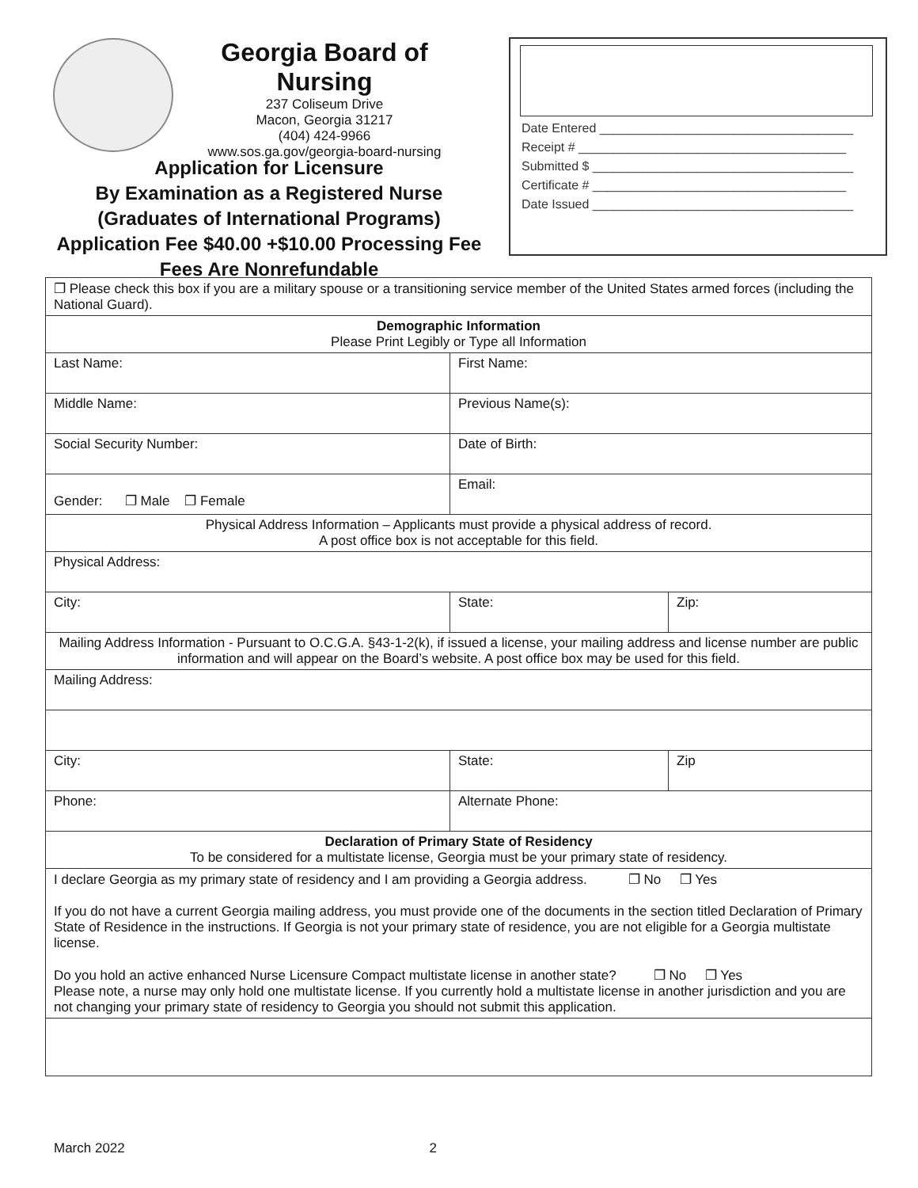Georgia Board of Nursing
237 Coliseum Drive
Macon, Georgia 31217
(404) 424-9966
www.sos.ga.gov/georgia-board-nursing
Application for Licensure
By Examination as a Registered Nurse
(Graduates of International Programs)
Application Fee $40.00 +$10.00 Processing Fee
Fees Are Nonrefundable
Date Entered ____________________________________
Receipt # ______________________________________
Submitted $ _____________________________________
Certificate # ____________________________________
Date Issued _____________________________________
| ❐ Please check this box if you are a military spouse or a transitioning service member of the United States armed forces (including the National Guard). | | |
| Demographic Information Please Print Legibly or Type all Information | | |
| Last Name: | First Name: | |
| Middle Name: | Previous Name(s): | |
| Social Security Number: | Date of Birth: | |
| Gender: ❐ Male ❐ Female | Email: | |
| Physical Address Information – Applicants must provide a physical address of record. A post office box is not acceptable for this field. | | |
| Physical Address: | | |
| City: | State: | Zip: |
| Mailing Address Information - Pursuant to O.C.G.A. §43-1-2(k), if issued a license, your mailing address and license number are public information and will appear on the Board’s website. A post office box may be used for this field. | | |
| Mailing Address: | | |
| City: | State: | Zip |
| Phone: | Alternate Phone: | |
| Declaration of Primary State of Residency To be considered for a multistate license, Georgia must be your primary state of residency. | | |
| I declare Georgia as my primary state of residency and I am providing a Georgia address. ❐ No ❐ Yes If you do not have a current Georgia mailing address, you must provide one of the documents in the section titled Declaration of Primary State of Residence in the instructions. If Georgia is not your primary state of residence, you are not eligible for a Georgia multistate license. Do you hold an active enhanced Nurse Licensure Compact multistate license in another state? ❐ No ❐ Yes Please note, a nurse may only hold one multistate license. If you currently hold a multistate license in another jurisdiction and you are not changing your primary state of residency to Georgia you should not submit this application. | | |
March 2022 2